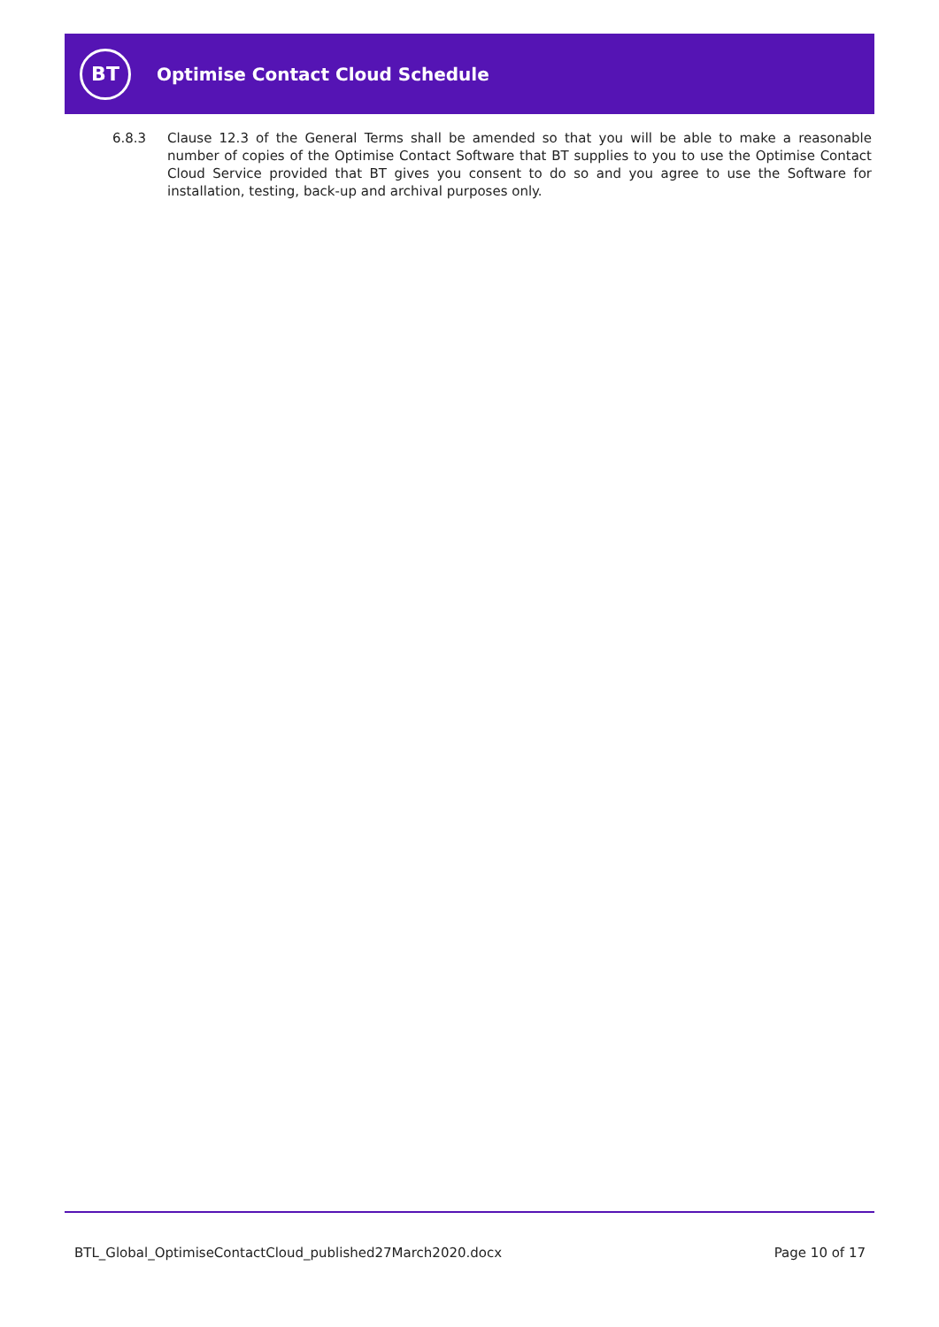BT
Optimise Contact Cloud Schedule
6.8.3 Clause 12.3 of the General Terms shall be amended so that you will be able to make a reasonable number of copies of the Optimise Contact Software that BT supplies to you to use the Optimise Contact Cloud Service provided that BT gives you consent to do so and you agree to use the Software for installation, testing, back-up and archival purposes only.
BTL_Global_OptimiseContactCloud_published27March2020.docx Page 10 of 17